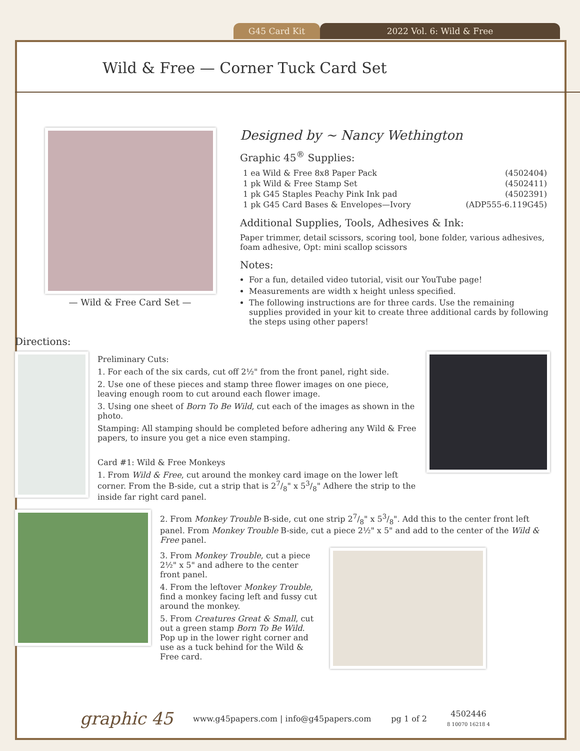G45 Card Kit
2022 Vol. 6: Wild & Free
Wild & Free — Corner Tuck Card Set
— Wild & Free Card Set —
Designed by ~ Nancy Wethington
Graphic 45<sup>®</sup> Supplies:
| 1 ea Wild & Free 8x8 Paper Pack | (4502404) |
| 1 pk Wild & Free Stamp Set | (4502411) |
| 1 pk G45 Staples Peachy Pink Ink pad | (4502391) |
| 1 pk G45 Card Bases & Envelopes—Ivory | (ADP555-6.119G45) |
Additional Supplies, Tools, Adhesives & Ink:
Paper trimmer, detail scissors, scoring tool, bone folder, various adhesives, foam adhesive, Opt: mini scallop scissors
Notes:
For a fun, detailed video tutorial, visit our YouTube page!
Measurements are width x height unless specified.
The following instructions are for three cards. Use the remaining supplies provided in your kit to create three additional cards by following the steps using other papers!
Directions:
Preliminary Cuts:
1. For each of the six cards, cut off 2½" from the front panel, right side.
2. Use one of these pieces and stamp three flower images on one piece, leaving enough room to cut around each flower image.
3. Using one sheet of Born To Be Wild, cut each of the images as shown in the photo.
Stamping: All stamping should be completed before adhering any Wild & Free papers, to insure you get a nice even stamping.
Card #1: Wild & Free Monkeys
1. From Wild & Free, cut around the monkey card image on the lower left corner. From the B-side, cut a strip that is 27/8" x 53/8" Adhere the strip to the inside far right card panel.
2. From Monkey Trouble B-side, cut one strip 27/8" x 53/8". Add this to the center front left panel. From Monkey Trouble B-side, cut a piece 2½" x 5" and add to the center of the Wild & Free panel.
3. From Monkey Trouble, cut a piece 2½" x 5" and adhere to the center front panel.
4. From the leftover Monkey Trouble, find a monkey facing left and fussy cut around the monkey.
5. From Creatures Great & Small, cut out a green stamp Born To Be Wild. Pop up in the lower right corner and use as a tuck behind for the Wild & Free card.
graphic 45 www.g45papers.com | info@g45papers.com pg 1 of 2 4502446
8 10070 16218 4